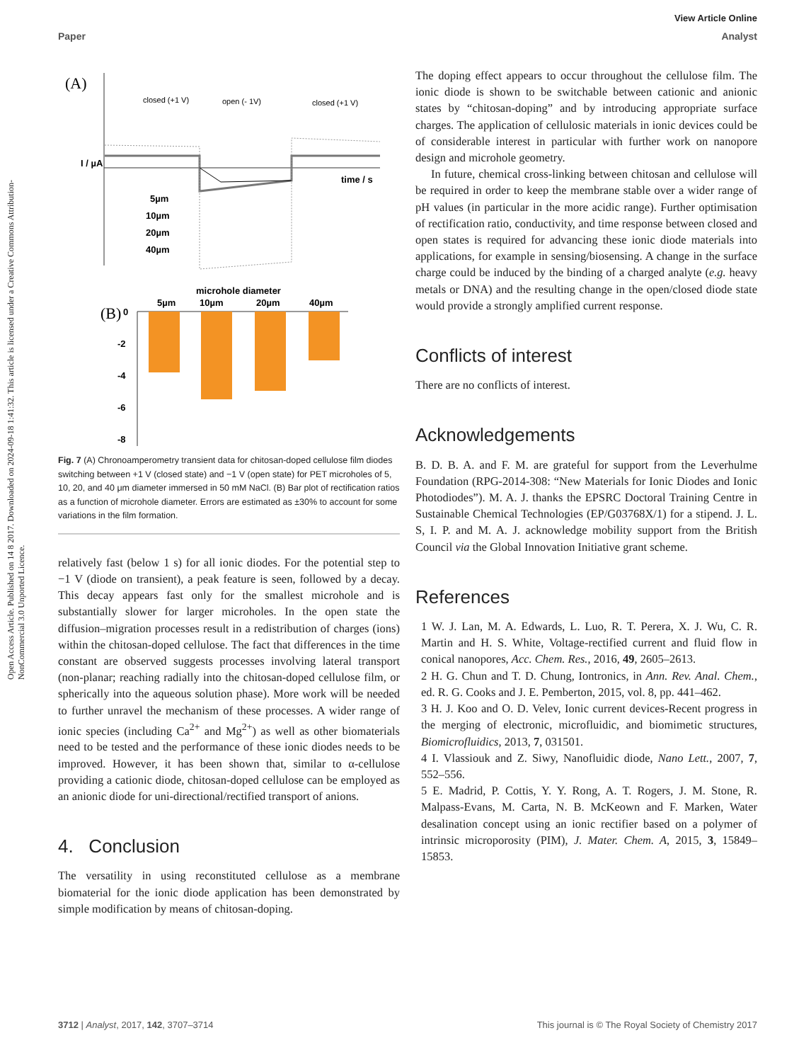Open Access Article. Published on 14 8 2017. Downloaded on 2024-09-18 1:41:32. This article is licensed under a Creative Commons Attribution-NonCommercial 3.0 Unported Licence.
View Article Online
Paper Analyst
(A)
closed (+1 V)
open (- 1V)
closed (+1 V)
time / s
I / µA
5µm
10µm
20µm
40µm
microhole diameter
(B)
5µm
10µm
20µm
40µm
0
-2
-4
-6
-8
Fig. 7 (A) Chronoamperometry transient data for chitosan-doped cellulose film diodes switching between +1 V (closed state) and −1 V (open state) for PET microholes of 5, 10, 20, and 40 μm diameter immersed in 50 mM NaCl. (B) Bar plot of rectification ratios as a function of microhole diameter. Errors are estimated as ±30% to account for some variations in the film formation.
relatively fast (below 1 s) for all ionic diodes. For the potential step to −1 V (diode on transient), a peak feature is seen, followed by a decay. This decay appears fast only for the smallest microhole and is substantially slower for larger microholes. In the open state the diffusion–migration processes result in a redistribution of charges (ions) within the chitosan-doped cellulose. The fact that differences in the time constant are observed suggests processes involving lateral transport (non-planar; reaching radially into the chitosan-doped cellulose film, or spherically into the aqueous solution phase). More work will be needed to further unravel the mechanism of these processes. A wider range of ionic species (including Ca<sup>2+</sup> and Mg<sup>2+</sup>) as well as other biomaterials need to be tested and the performance of these ionic diodes needs to be improved. However, it has been shown that, similar to α-cellulose providing a cationic diode, chitosan-doped cellulose can be employed as an anionic diode for uni-directional/rectified transport of anions.
4. Conclusion
The versatility in using reconstituted cellulose as a membrane biomaterial for the ionic diode application has been demonstrated by simple modification by means of chitosan-doping.
The doping effect appears to occur throughout the cellulose film. The ionic diode is shown to be switchable between cationic and anionic states by “chitosan-doping” and by introducing appropriate surface charges. The application of cellulosic materials in ionic devices could be of considerable interest in particular with further work on nanopore design and microhole geometry.
In future, chemical cross-linking between chitosan and cellulose will be required in order to keep the membrane stable over a wider range of pH values (in particular in the more acidic range). Further optimisation of rectification ratio, conductivity, and time response between closed and open states is required for advancing these ionic diode materials into applications, for example in sensing/biosensing. A change in the surface charge could be induced by the binding of a charged analyte (e.g. heavy metals or DNA) and the resulting change in the open/closed diode state would provide a strongly amplified current response.
Conflicts of interest
There are no conflicts of interest.
Acknowledgements
B. D. B. A. and F. M. are grateful for support from the Leverhulme Foundation (RPG-2014-308: “New Materials for Ionic Diodes and Ionic Photodiodes”). M. A. J. thanks the EPSRC Doctoral Training Centre in Sustainable Chemical Technologies (EP/G03768X/1) for a stipend. J. L. S, I. P. and M. A. J. acknowledge mobility support from the British Council via the Global Innovation Initiative grant scheme.
References
1 W. J. Lan, M. A. Edwards, L. Luo, R. T. Perera, X. J. Wu, C. R. Martin and H. S. White, Voltage-rectified current and fluid flow in conical nanopores, Acc. Chem. Res., 2016, 49, 2605–2613.
2 H. G. Chun and T. D. Chung, Iontronics, in Ann. Rev. Anal. Chem., ed. R. G. Cooks and J. E. Pemberton, 2015, vol. 8, pp. 441–462.
3 H. J. Koo and O. D. Velev, Ionic current devices-Recent progress in the merging of electronic, microfluidic, and biomimetic structures, Biomicrofluidics, 2013, 7, 031501.
4 I. Vlassiouk and Z. Siwy, Nanofluidic diode, Nano Lett., 2007, 7, 552–556.
5 E. Madrid, P. Cottis, Y. Y. Rong, A. T. Rogers, J. M. Stone, R. Malpass-Evans, M. Carta, N. B. McKeown and F. Marken, Water desalination concept using an ionic rectifier based on a polymer of intrinsic microporosity (PIM), J. Mater. Chem. A, 2015, 3, 15849–15853.
3712 | Analyst, 2017, 142, 3707–3714 This journal is © The Royal Society of Chemistry 2017